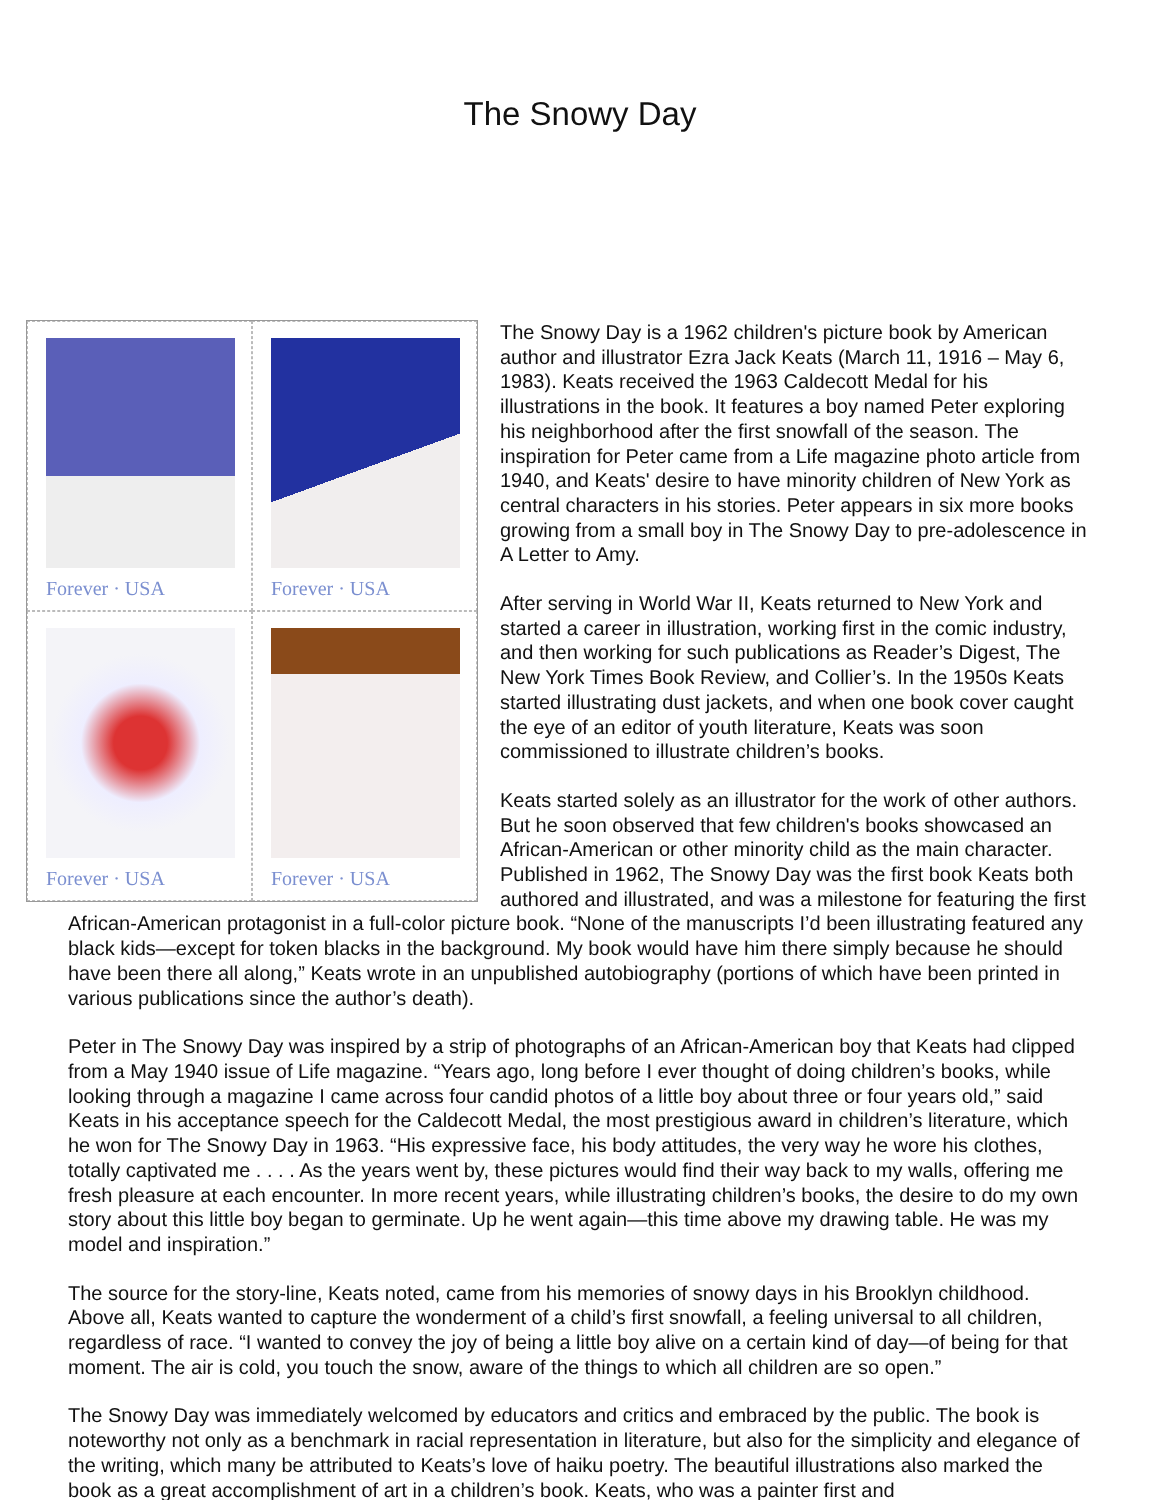The Snowy Day
Forever · USA
Forever · USA
Forever · USA
Forever · USA
The Snowy Day is a 1962 children's picture book by American author and illustrator Ezra Jack Keats (March 11, 1916 – May 6, 1983). Keats received the 1963 Caldecott Medal for his illustrations in the book. It features a boy named Peter exploring his neighborhood after the first snowfall of the season. The inspiration for Peter came from a Life magazine photo article from 1940, and Keats' desire to have minority children of New York as central characters in his stories. Peter appears in six more books growing from a small boy in The Snowy Day to pre-adolescence in A Letter to Amy.
After serving in World War II, Keats returned to New York and started a career in illustration, working first in the comic industry, and then working for such publications as Reader’s Digest, The New York Times Book Review, and Collier’s. In the 1950s Keats started illustrating dust jackets, and when one book cover caught the eye of an editor of youth literature, Keats was soon commissioned to illustrate children’s books.
Keats started solely as an illustrator for the work of other authors. But he soon observed that few children's books showcased an African-American or other minority child as the main character. Published in 1962, The Snowy Day was the first book Keats both authored and illustrated, and was a milestone for featuring the first African-American protagonist in a full-color picture book. “None of the manuscripts I’d been illustrating featured any black kids—except for token blacks in the background. My book would have him there simply because he should have been there all along,” Keats wrote in an unpublished autobiography (portions of which have been printed in various publications since the author’s death).
Peter in The Snowy Day was inspired by a strip of photographs of an African-American boy that Keats had clipped from a May 1940 issue of Life magazine. “Years ago, long before I ever thought of doing children’s books, while looking through a magazine I came across four candid photos of a little boy about three or four years old,” said Keats in his acceptance speech for the Caldecott Medal, the most prestigious award in children’s literature, which he won for The Snowy Day in 1963. “His expressive face, his body attitudes, the very way he wore his clothes, totally captivated me . . . . As the years went by, these pictures would find their way back to my walls, offering me fresh pleasure at each encounter. In more recent years, while illustrating children’s books, the desire to do my own story about this little boy began to germinate. Up he went again—this time above my drawing table. He was my model and inspiration.”
The source for the story-line, Keats noted, came from his memories of snowy days in his Brooklyn childhood. Above all, Keats wanted to capture the wonderment of a child’s first snowfall, a feeling universal to all children, regardless of race. “I wanted to convey the joy of being a little boy alive on a certain kind of day—of being for that moment. The air is cold, you touch the snow, aware of the things to which all children are so open.”
The Snowy Day was immediately welcomed by educators and critics and embraced by the public. The book is noteworthy not only as a benchmark in racial representation in literature, but also for the simplicity and elegance of the writing, which many be attributed to Keats’s love of haiku poetry. The beautiful illustrations also marked the book as a great accomplishment of art in a children’s book. Keats, who was a painter first and